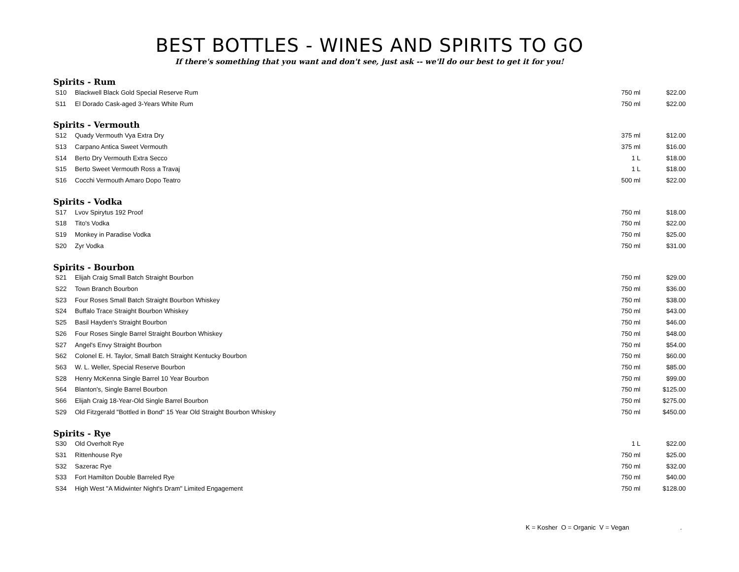BEST BOTTLES - WINES AND SPIRITS TO GO
If there's something that you want and don't see, just ask -- we'll do our best to get it for you!
Spirits - Rum
| S10 | Blackwell Black Gold Special Reserve Rum | 750 ml | $22.00 |
| S11 | El Dorado Cask-aged 3-Years White Rum | 750 ml | $22.00 |
Spirits - Vermouth
| S12 | Quady Vermouth Vya Extra Dry | 375 ml | $12.00 |
| S13 | Carpano Antica Sweet Vermouth | 375 ml | $16.00 |
| S14 | Berto Dry Vermouth Extra Secco | 1 L | $18.00 |
| S15 | Berto Sweet Vermouth Ross a Travaj | 1 L | $18.00 |
| S16 | Cocchi Vermouth Amaro Dopo Teatro | 500 ml | $22.00 |
Spirits - Vodka
| S17 | Lvov Spirytus 192 Proof | 750 ml | $18.00 |
| S18 | Tito's Vodka | 750 ml | $22.00 |
| S19 | Monkey in Paradise Vodka | 750 ml | $25.00 |
| S20 | Zyr Vodka | 750 ml | $31.00 |
Spirits - Bourbon
| S21 | Elijah Craig Small Batch Straight Bourbon | 750 ml | $29.00 |
| S22 | Town Branch Bourbon | 750 ml | $36.00 |
| S23 | Four Roses Small Batch Straight Bourbon Whiskey | 750 ml | $38.00 |
| S24 | Buffalo Trace Straight Bourbon Whiskey | 750 ml | $43.00 |
| S25 | Basil Hayden's Straight Bourbon | 750 ml | $46.00 |
| S26 | Four Roses Single Barrel Straight Bourbon Whiskey | 750 ml | $48.00 |
| S27 | Angel's Envy Straight Bourbon | 750 ml | $54.00 |
| S62 | Colonel E. H. Taylor, Small Batch Straight Kentucky Bourbon | 750 ml | $60.00 |
| S63 | W. L. Weller, Special Reserve Bourbon | 750 ml | $85.00 |
| S28 | Henry McKenna Single Barrel 10 Year Bourbon | 750 ml | $99.00 |
| S64 | Blanton's, Single Barrel Bourbon | 750 ml | $125.00 |
| S66 | Elijah Craig 18-Year-Old Single Barrel Bourbon | 750 ml | $275.00 |
| S29 | Old Fitzgerald "Bottled in Bond" 15 Year Old Straight Bourbon Whiskey | 750 ml | $450.00 |
Spirits - Rye
| S30 | Old Overholt Rye | 1 L | $22.00 |
| S31 | Rittenhouse Rye | 750 ml | $25.00 |
| S32 | Sazerac Rye | 750 ml | $32.00 |
| S33 | Fort Hamilton Double Barreled Rye | 750 ml | $40.00 |
| S34 | High West "A Midwinter Night's Dram" Limited Engagement | 750 ml | $128.00 |
K = Kosher O = Organic V = Vegan .